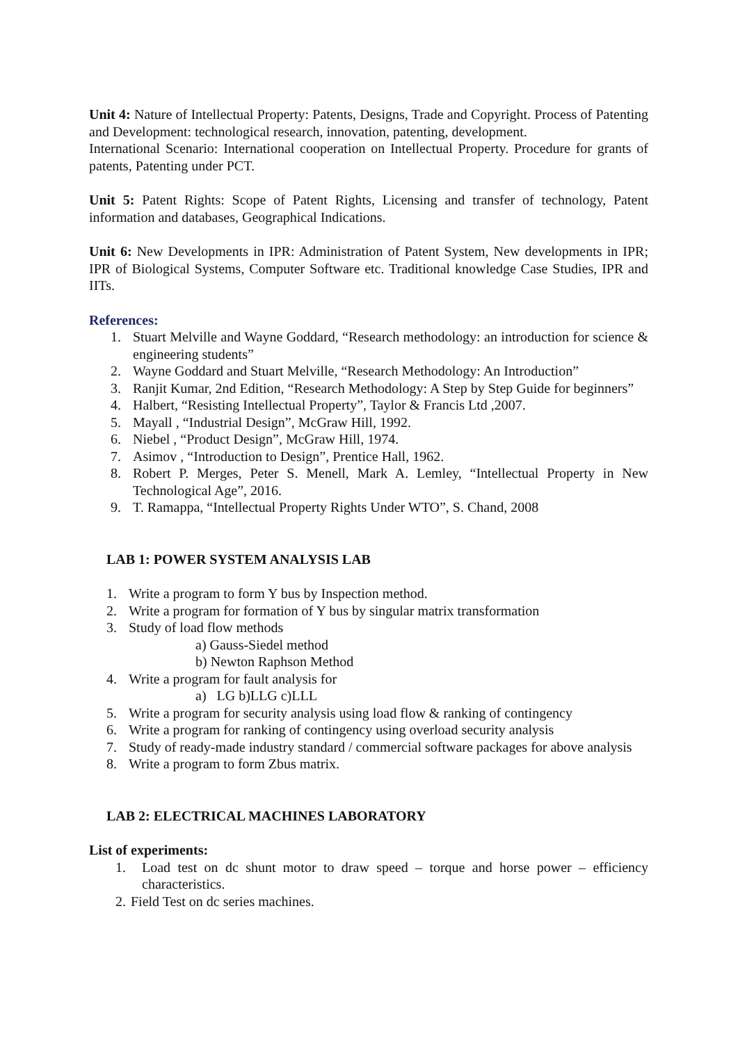Unit 4: Nature of Intellectual Property: Patents, Designs, Trade and Copyright. Process of Patenting and Development: technological research, innovation, patenting, development.
International Scenario: International cooperation on Intellectual Property. Procedure for grants of patents, Patenting under PCT.
Unit 5: Patent Rights: Scope of Patent Rights, Licensing and transfer of technology, Patent information and databases, Geographical Indications.
Unit 6: New Developments in IPR: Administration of Patent System, New developments in IPR; IPR of Biological Systems, Computer Software etc. Traditional knowledge Case Studies, IPR and IITs.
References:
1. Stuart Melville and Wayne Goddard, “Research methodology: an introduction for science & engineering students”
2. Wayne Goddard and Stuart Melville, “Research Methodology: An Introduction”
3. Ranjit Kumar, 2nd Edition, “Research Methodology: A Step by Step Guide for beginners”
4. Halbert, “Resisting Intellectual Property”, Taylor & Francis Ltd ,2007.
5. Mayall , “Industrial Design”, McGraw Hill, 1992.
6. Niebel , “Product Design”, McGraw Hill, 1974.
7. Asimov , “Introduction to Design”, Prentice Hall, 1962.
8. Robert P. Merges, Peter S. Menell, Mark A. Lemley, “Intellectual Property in New Technological Age”, 2016.
9. T. Ramappa, “Intellectual Property Rights Under WTO”, S. Chand, 2008
LAB 1: POWER SYSTEM ANALYSIS LAB
1. Write a program to form Y bus by Inspection method.
2. Write a program for formation of Y bus by singular matrix transformation
3. Study of load flow methods
a) Gauss-Siedel method
b) Newton Raphson Method
4. Write a program for fault analysis for
a) LG b)LLG c)LLL
5. Write a program for security analysis using load flow & ranking of contingency
6. Write a program for ranking of contingency using overload security analysis
7. Study of ready-made industry standard / commercial software packages for above analysis
8. Write a program to form Zbus matrix.
LAB 2: ELECTRICAL MACHINES LABORATORY
List of experiments:
1. Load test on dc shunt motor to draw speed – torque and horse power – efficiency characteristics.
2. Field Test on dc series machines.